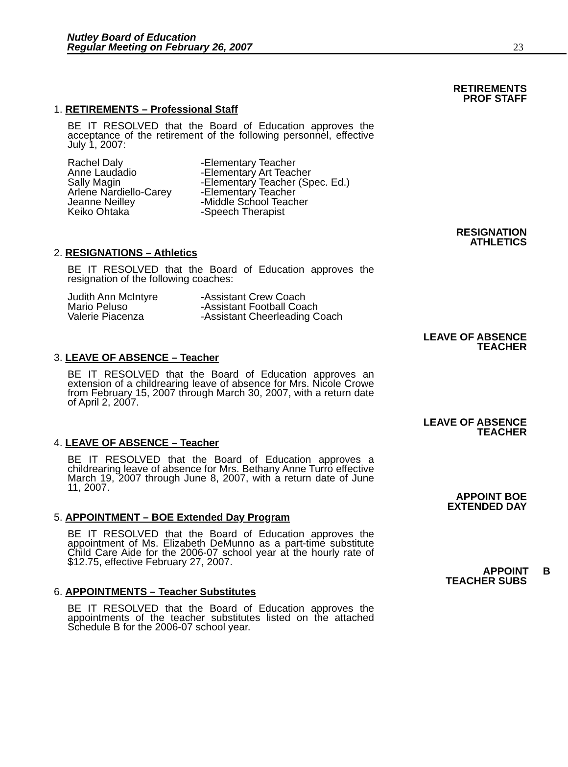Nutley Board of Education
Regular Meeting on February 26, 2007
23
RETIREMENTS
PROF STAFF
1. RETIREMENTS – Professional Staff
BE IT RESOLVED that the Board of Education approves the acceptance of the retirement of the following personnel, effective July 1, 2007:
| Rachel Daly | -Elementary Teacher |
| Anne Laudadio | -Elementary Art Teacher |
| Sally Magin | -Elementary Teacher (Spec. Ed.) |
| Arlene Nardiello-Carey | -Elementary Teacher |
| Jeanne Neilley | -Middle School Teacher |
| Keiko Ohtaka | -Speech Therapist |
RESIGNATION
ATHLETICS
2. RESIGNATIONS – Athletics
BE IT RESOLVED that the Board of Education approves the resignation of the following coaches:
| Judith Ann McIntyre | -Assistant Crew Coach |
| Mario Peluso | -Assistant Football Coach |
| Valerie Piacenza | -Assistant Cheerleading Coach |
LEAVE OF ABSENCE
TEACHER
3. LEAVE OF ABSENCE – Teacher
BE IT RESOLVED that the Board of Education approves an extension of a childrearing leave of absence for Mrs. Nicole Crowe from February 15, 2007 through March 30, 2007, with a return date of April 2, 2007.
LEAVE OF ABSENCE
TEACHER
4. LEAVE OF ABSENCE – Teacher
BE IT RESOLVED that the Board of Education approves a childrearing leave of absence for Mrs. Bethany Anne Turro effective March 19, 2007 through June 8, 2007, with a return date of June 11, 2007.
APPOINT BOE
EXTENDED DAY
5. APPOINTMENT – BOE Extended Day Program
BE IT RESOLVED that the Board of Education approves the appointment of Ms. Elizabeth DeMunno as a part-time substitute Child Care Aide for the 2006-07 school year at the hourly rate of $12.75, effective February 27, 2007.
APPOINT B
TEACHER SUBS
6. APPOINTMENTS – Teacher Substitutes
BE IT RESOLVED that the Board of Education approves the appointments of the teacher substitutes listed on the attached Schedule B for the 2006-07 school year.